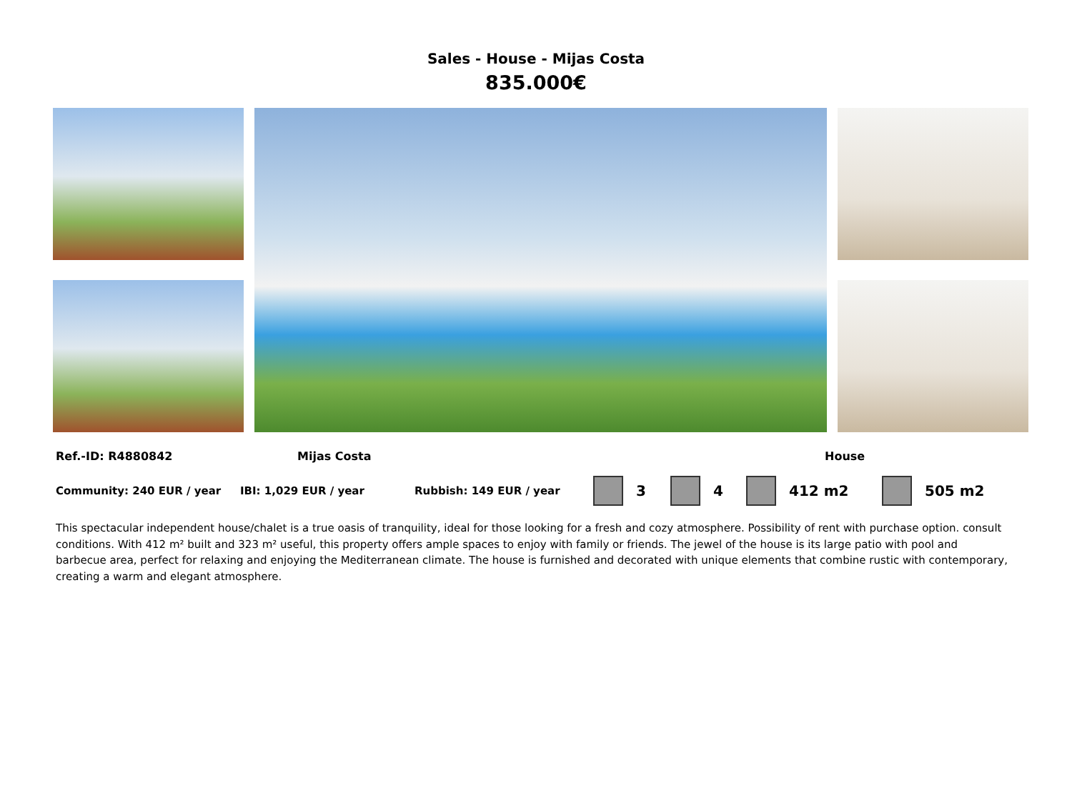Sales - House - Mijas Costa
835.000€
Ref.-ID: R4880842 Mijas Costa House
Community: 240 EUR / year IBI: 1,029 EUR / year Rubbish: 149 EUR / year
3 4 412 m2 505 m2
This spectacular independent house/chalet is a true oasis of tranquility, ideal for those looking for a fresh and cozy atmosphere. Possibility of rent with purchase option. consult conditions. With 412 m² built and 323 m² useful, this property offers ample spaces to enjoy with family or friends. The jewel of the house is its large patio with pool and barbecue area, perfect for relaxing and enjoying the Mediterranean climate. The house is furnished and decorated with unique elements that combine rustic with contemporary, creating a warm and elegant atmosphere.